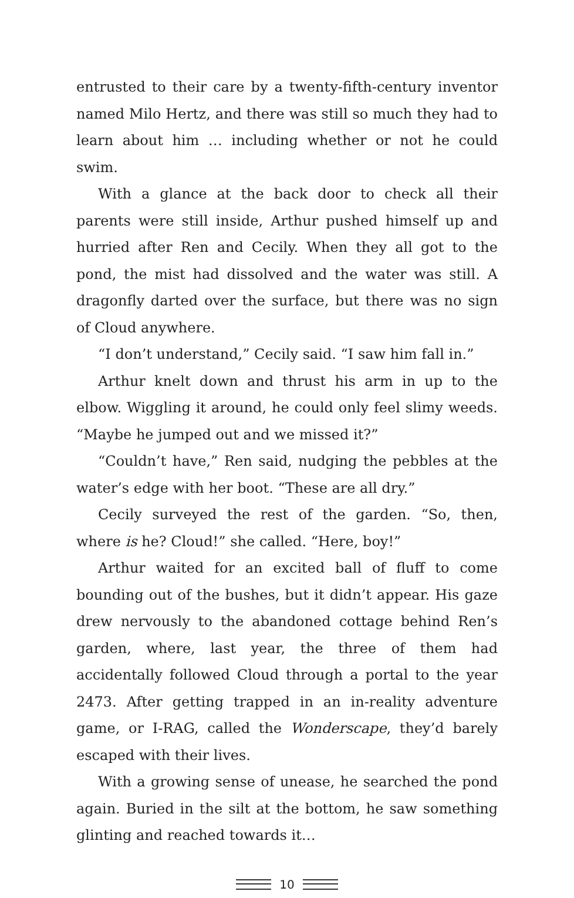entrusted to their care by a twenty-fifth-century inventor named Milo Hertz, and there was still so much they had to learn about him … including whether or not he could swim.
With a glance at the back door to check all their parents were still inside, Arthur pushed himself up and hurried after Ren and Cecily. When they all got to the pond, the mist had dissolved and the water was still. A dragonfly darted over the surface, but there was no sign of Cloud anywhere.
“I don’t understand,” Cecily said. “I saw him fall in.”
Arthur knelt down and thrust his arm in up to the elbow. Wiggling it around, he could only feel slimy weeds. “Maybe he jumped out and we missed it?”
“Couldn’t have,” Ren said, nudging the pebbles at the water’s edge with her boot. “These are all dry.”
Cecily surveyed the rest of the garden. “So, then, where is he? Cloud!” she called. “Here, boy!”
Arthur waited for an excited ball of fluff to come bounding out of the bushes, but it didn’t appear. His gaze drew nervously to the abandoned cottage behind Ren’s garden, where, last year, the three of them had accidentally followed Cloud through a portal to the year 2473. After getting trapped in an in-reality adventure game, or I-RAG, called the Wonderscape, they’d barely escaped with their lives.
With a growing sense of unease, he searched the pond again. Buried in the silt at the bottom, he saw something glinting and reached towards it…
10